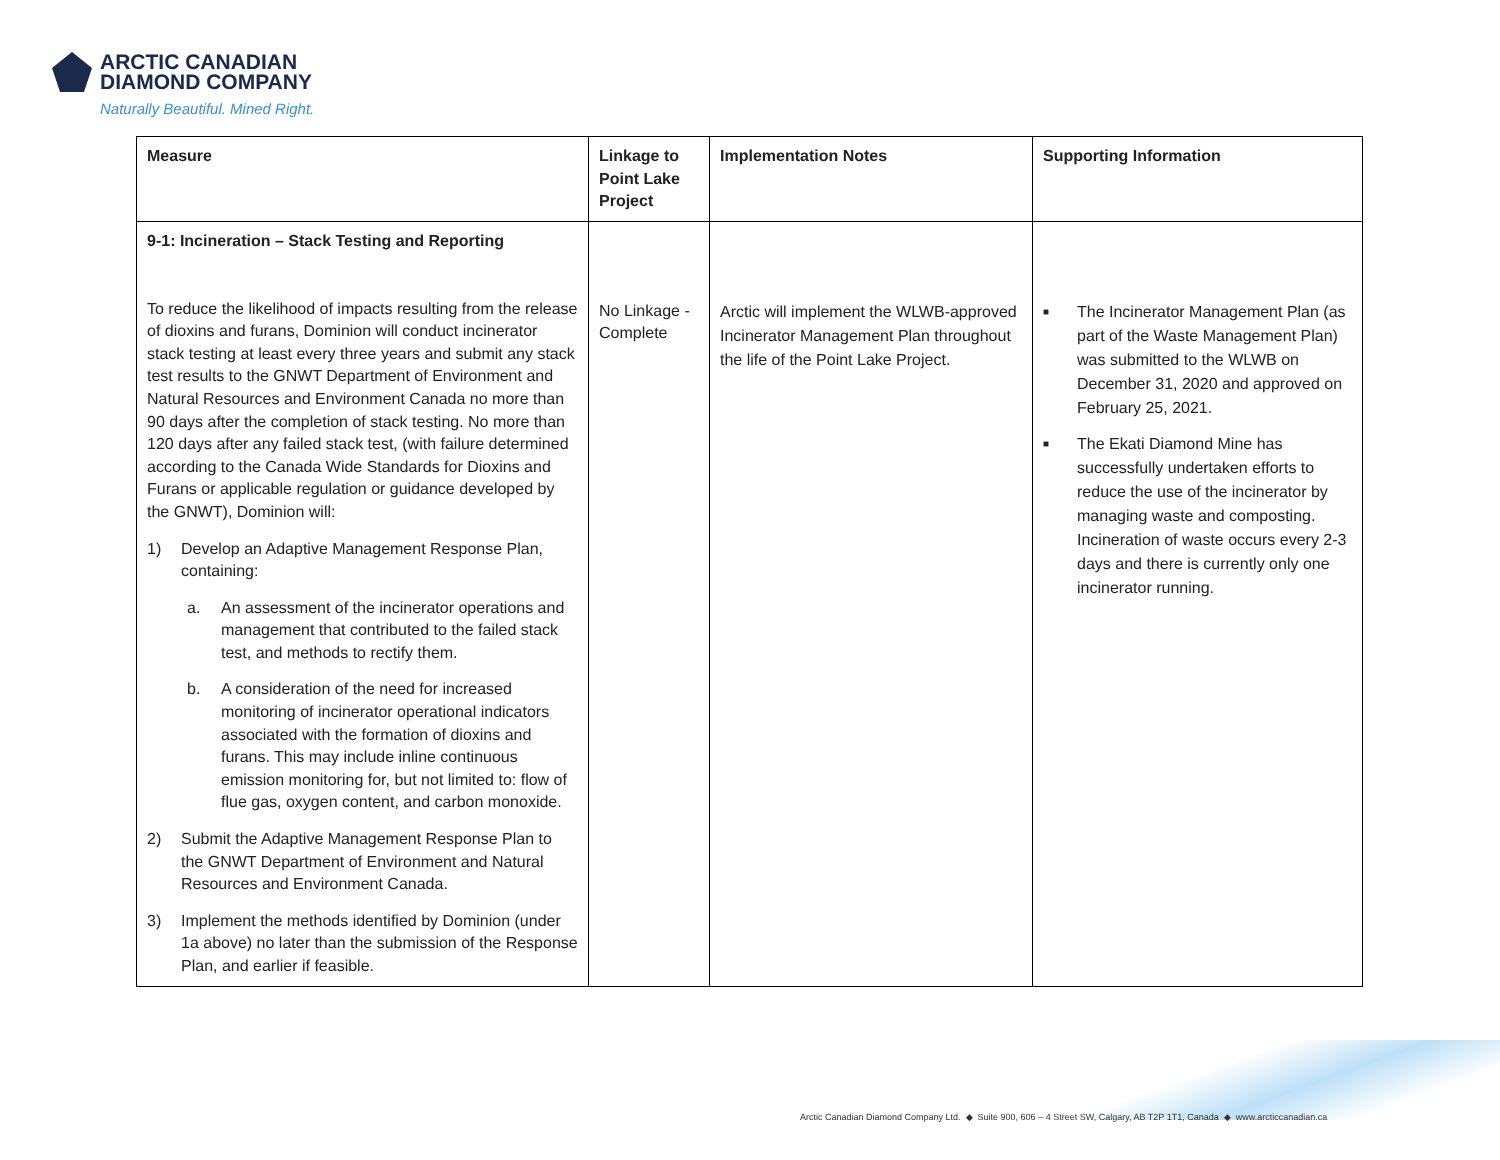ARCTIC CANADIAN
DIAMOND COMPANY
Naturally Beautiful. Mined Right.
| Measure | Linkage to Point Lake Project | Implementation Notes | Supporting Information |
| --- | --- | --- | --- |
| 9-1: Incineration – Stack Testing and Reporting To reduce the likelihood of impacts resulting from the release of dioxins and furans, Dominion will conduct incinerator stack testing at least every three years and submit any stack test results to the GNWT Department of Environment and Natural Resources and Environment Canada no more than 90 days after the completion of stack testing. No more than 120 days after any failed stack test, (with failure determined according to the Canada Wide Standards for Dioxins and Furans or applicable regulation or guidance developed by the GNWT), Dominion will: 1) Develop an Adaptive Management Response Plan, containing: a. An assessment of the incinerator operations and management that contributed to the failed stack test, and methods to rectify them. b. A consideration of the need for increased monitoring of incinerator operational indicators associated with the formation of dioxins and furans. This may include inline continuous emission monitoring for, but not limited to: flow of flue gas, oxygen content, and carbon monoxide. 2) Submit the Adaptive Management Response Plan to the GNWT Department of Environment and Natural Resources and Environment Canada. 3) Implement the methods identified by Dominion (under 1a above) no later than the submission of the Response Plan, and earlier if feasible. | No Linkage - Complete | Arctic will implement the WLWB-approved Incinerator Management Plan throughout the life of the Point Lake Project. | ■ The Incinerator Management Plan (as part of the Waste Management Plan) was submitted to the WLWB on December 31, 2020 and approved on February 25, 2021. ■ The Ekati Diamond Mine has successfully undertaken efforts to reduce the use of the incinerator by managing waste and composting. Incineration of waste occurs every 2-3 days and there is currently only one incinerator running. |
Arctic Canadian Diamond Company Ltd. ◆ Suite 900, 606 – 4 Street SW, Calgary, AB T2P 1T1, Canada ◆ www.arcticcanadian.ca